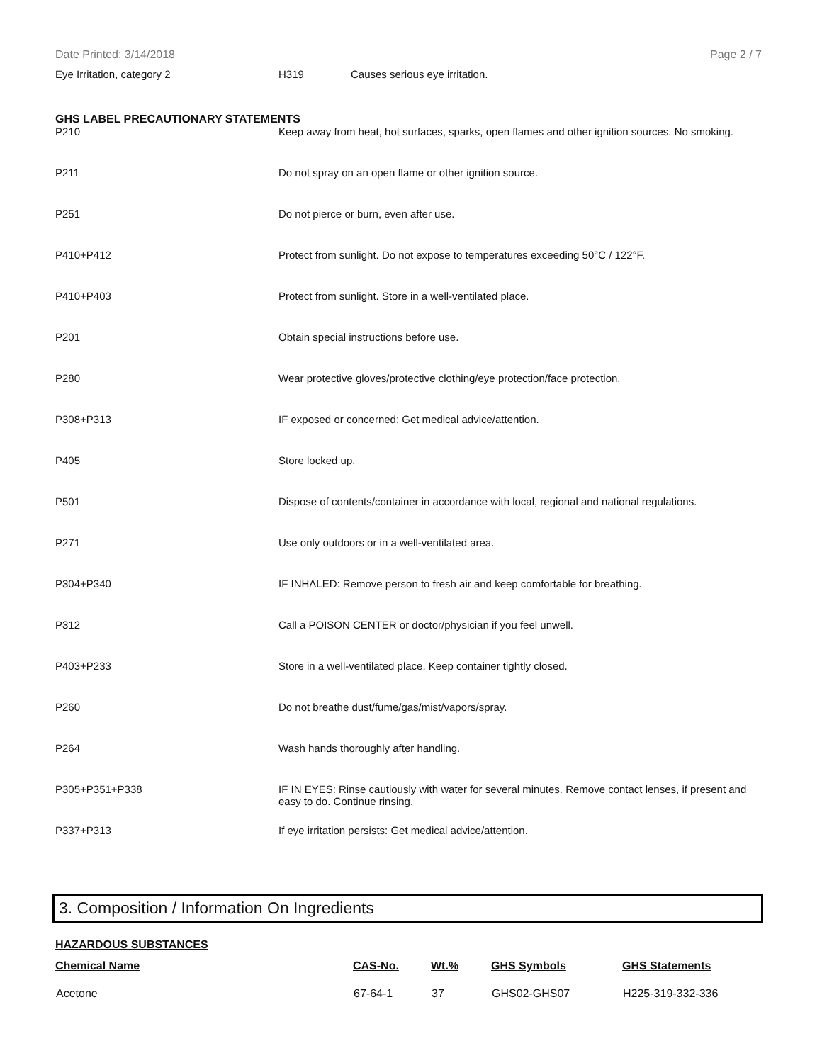Date Printed: 3/14/2018 Page 2 / 7
Eye Irritation, category 2 H319 Causes serious eye irritation.
GHS LABEL PRECAUTIONARY STATEMENTS
| P210 | Keep away from heat, hot surfaces, sparks, open flames and other ignition sources. No smoking. |
| P211 | Do not spray on an open flame or other ignition source. |
| P251 | Do not pierce or burn, even after use. |
| P410+P412 | Protect from sunlight. Do not expose to temperatures exceeding 50°C / 122°F. |
| P410+P403 | Protect from sunlight. Store in a well-ventilated place. |
| P201 | Obtain special instructions before use. |
| P280 | Wear protective gloves/protective clothing/eye protection/face protection. |
| P308+P313 | IF exposed or concerned: Get medical advice/attention. |
| P405 | Store locked up. |
| P501 | Dispose of contents/container in accordance with local, regional and national regulations. |
| P271 | Use only outdoors or in a well-ventilated area. |
| P304+P340 | IF INHALED: Remove person to fresh air and keep comfortable for breathing. |
| P312 | Call a POISON CENTER or doctor/physician if you feel unwell. |
| P403+P233 | Store in a well-ventilated place. Keep container tightly closed. |
| P260 | Do not breathe dust/fume/gas/mist/vapors/spray. |
| P264 | Wash hands thoroughly after handling. |
| P305+P351+P338 | IF IN EYES: Rinse cautiously with water for several minutes. Remove contact lenses, if present and easy to do. Continue rinsing. |
| P337+P313 | If eye irritation persists: Get medical advice/attention. |
3. Composition / Information On Ingredients
HAZARDOUS SUBSTANCES
| Chemical Name | CAS-No. | Wt.% | GHS Symbols | GHS Statements |
| --- | --- | --- | --- | --- |
| Acetone | 67-64-1 | 37 | GHS02-GHS07 | H225-319-332-336 |